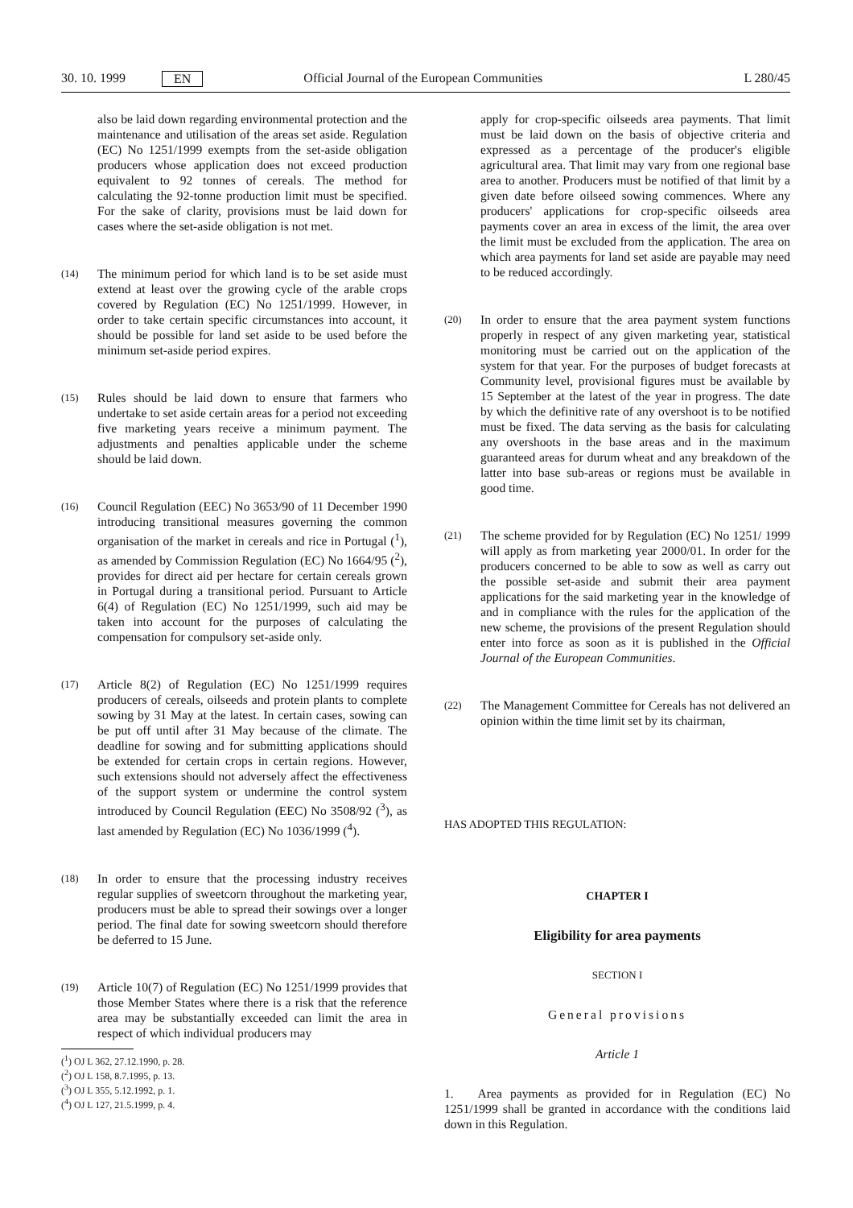30. 10. 1999 EN Official Journal of the European Communities L 280/45
also be laid down regarding environmental protection and the maintenance and utilisation of the areas set aside. Regulation (EC) No 1251/1999 exempts from the set-aside obligation producers whose application does not exceed production equivalent to 92 tonnes of cereals. The method for calculating the 92-tonne production limit must be specified. For the sake of clarity, provisions must be laid down for cases where the set-aside obligation is not met.
(14)
The minimum period for which land is to be set aside must extend at least over the growing cycle of the arable crops covered by Regulation (EC) No 1251/1999. However, in order to take certain specific circumstances into account, it should be possible for land set aside to be used before the minimum set-aside period expires.
(15)
Rules should be laid down to ensure that farmers who undertake to set aside certain areas for a period not exceeding five marketing years receive a minimum payment. The adjustments and penalties applicable under the scheme should be laid down.
(16)
Council Regulation (EEC) No 3653/90 of 11 December 1990 introducing transitional measures governing the common organisation of the market in cereals and rice in Portugal (<sup>1</sup>), as amended by Commission Regulation (EC) No 1664/95 (<sup>2</sup>), provides for direct aid per hectare for certain cereals grown in Portugal during a transitional period. Pursuant to Article 6(4) of Regulation (EC) No 1251/1999, such aid may be taken into account for the purposes of calculating the compensation for compulsory set-aside only.
(17)
Article 8(2) of Regulation (EC) No 1251/1999 requires producers of cereals, oilseeds and protein plants to complete sowing by 31 May at the latest. In certain cases, sowing can be put off until after 31 May because of the climate. The deadline for sowing and for submitting applications should be extended for certain crops in certain regions. However, such extensions should not adversely affect the effectiveness of the support system or undermine the control system introduced by Council Regulation (EEC) No 3508/92 (<sup>3</sup>), as last amended by Regulation (EC) No 1036/1999 (<sup>4</sup>).
(18)
In order to ensure that the processing industry receives regular supplies of sweetcorn throughout the marketing year, producers must be able to spread their sowings over a longer period. The final date for sowing sweetcorn should therefore be deferred to 15 June.
(19)
Article 10(7) of Regulation (EC) No 1251/1999 provides that those Member States where there is a risk that the reference area may be substantially exceeded can limit the area in respect of which individual producers may
(<sup>1</sup>) OJ L 362, 27.12.1990, p. 28.
(<sup>2</sup>) OJ L 158, 8.7.1995, p. 13.
(<sup>3</sup>) OJ L 355, 5.12.1992, p. 1.
(<sup>4</sup>) OJ L 127, 21.5.1999, p. 4.
apply for crop-specific oilseeds area payments. That limit must be laid down on the basis of objective criteria and expressed as a percentage of the producer's eligible agricultural area. That limit may vary from one regional base area to another. Producers must be notified of that limit by a given date before oilseed sowing commences. Where any producers' applications for crop-specific oilseeds area payments cover an area in excess of the limit, the area over the limit must be excluded from the application. The area on which area payments for land set aside are payable may need to be reduced accordingly.
(20)
In order to ensure that the area payment system functions properly in respect of any given marketing year, statistical monitoring must be carried out on the application of the system for that year. For the purposes of budget forecasts at Community level, provisional figures must be available by 15 September at the latest of the year in progress. The date by which the definitive rate of any overshoot is to be notified must be fixed. The data serving as the basis for calculating any overshoots in the base areas and in the maximum guaranteed areas for durum wheat and any breakdown of the latter into base sub-areas or regions must be available in good time.
(21)
The scheme provided for by Regulation (EC) No 1251/ 1999 will apply as from marketing year 2000/01. In order for the producers concerned to be able to sow as well as carry out the possible set-aside and submit their area payment applications for the said marketing year in the knowledge of and in compliance with the rules for the application of the new scheme, the provisions of the present Regulation should enter into force as soon as it is published in the Official Journal of the European Communities.
(22)
The Management Committee for Cereals has not delivered an opinion within the time limit set by its chairman,
HAS ADOPTED THIS REGULATION:
CHAPTER I
Eligibility for area payments
SECTION I
General provisions
Article 1
1. Area payments as provided for in Regulation (EC) No 1251/1999 shall be granted in accordance with the conditions laid down in this Regulation.